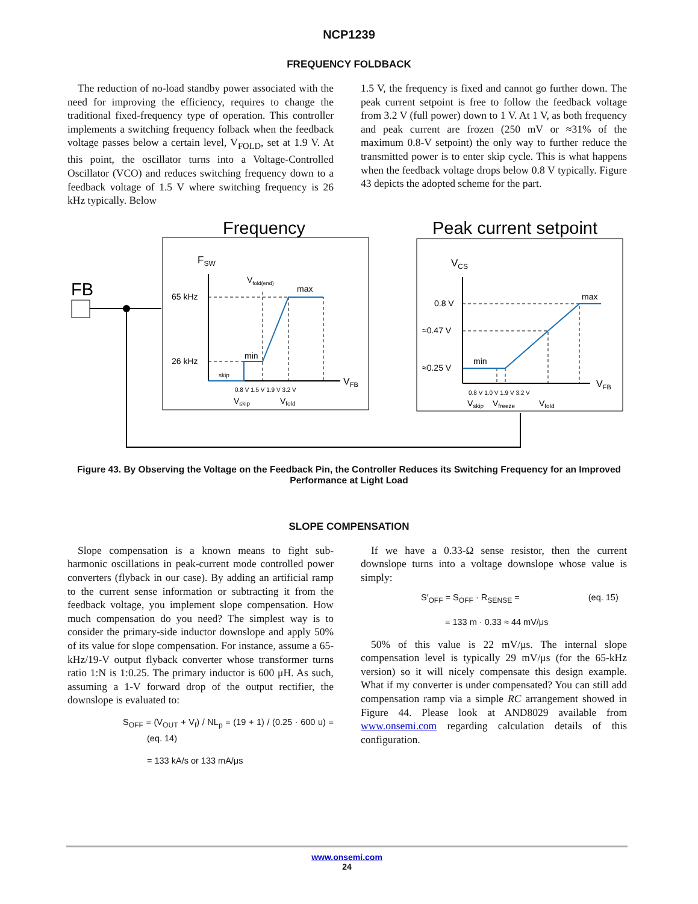NCP1239
FREQUENCY FOLDBACK
The reduction of no-load standby power associated with the need for improving the efficiency, requires to change the traditional fixed-frequency type of operation. This controller implements a switching frequency folback when the feedback voltage passes below a certain level, V<sub>FOLD</sub>, set at 1.9 V. At this point, the oscillator turns into a Voltage-Controlled Oscillator (VCO) and reduces switching frequency down to a feedback voltage of 1.5 V where switching frequency is 26 kHz typically. Below
1.5 V, the frequency is fixed and cannot go further down. The peak current setpoint is free to follow the feedback voltage from 3.2 V (full power) down to 1 V. At 1 V, as both frequency and peak current are frozen (250 mV or ≈31% of the maximum 0.8-V setpoint) the only way to further reduce the transmitted power is to enter skip cycle. This is what happens when the feedback voltage drops below 0.8 V typically. Figure 43 depicts the adopted scheme for the part.
Frequency
Peak current setpoint
FB
FSW
65 kHz
26 kHz
Vfold(end)
max
min
skip
VFB
0.8 V 1.5 V 1.9 V 3.2 V
Vskip
Vfold
VCS
0.8 V
≈0.47 V
≈0.25 V
max
min
VFB
0.8 V 1.0 V 1.9 V 3.2 V
Vskip
Vfreeze
Vfold
Figure 43. By Observing the Voltage on the Feedback Pin, the Controller Reduces its Switching Frequency for an Improved Performance at Light Load
SLOPE COMPENSATION
Slope compensation is a known means to fight sub-harmonic oscillations in peak-current mode controlled power converters (flyback in our case). By adding an artificial ramp to the current sense information or subtracting it from the feedback voltage, you implement slope compensation. How much compensation do you need? The simplest way is to consider the primary-side inductor downslope and apply 50% of its value for slope compensation. For instance, assume a 65-kHz/19-V output flyback converter whose transformer turns ratio 1:N is 1:0.25. The primary inductor is 600 μH. As such, assuming a 1-V forward drop of the output rectifier, the downslope is evaluated to:
S<sub>OFF</sub> = (V<sub>OUT</sub> + V<sub>f</sub>) / NL<sub>p</sub> = (19 + 1) / (0.25 · 600 u) = (eq. 14)
= 133 kA/s or 133 mA/μs
If we have a 0.33-Ω sense resistor, then the current downslope turns into a voltage downslope whose value is simply:
S′<sub>OFF</sub> = S<sub>OFF</sub> · R<sub>SENSE</sub> = (eq. 15)
= 133 m · 0.33 ≈ 44 mV/μs
50% of this value is 22 mV/μs. The internal slope compensation level is typically 29 mV/μs (for the 65-kHz version) so it will nicely compensate this design example. What if my converter is under compensated? You can still add compensation ramp via a simple RC arrangement showed in Figure 44. Please look at AND8029 available from www.onsemi.com regarding calculation details of this configuration.
www.onsemi.com
24